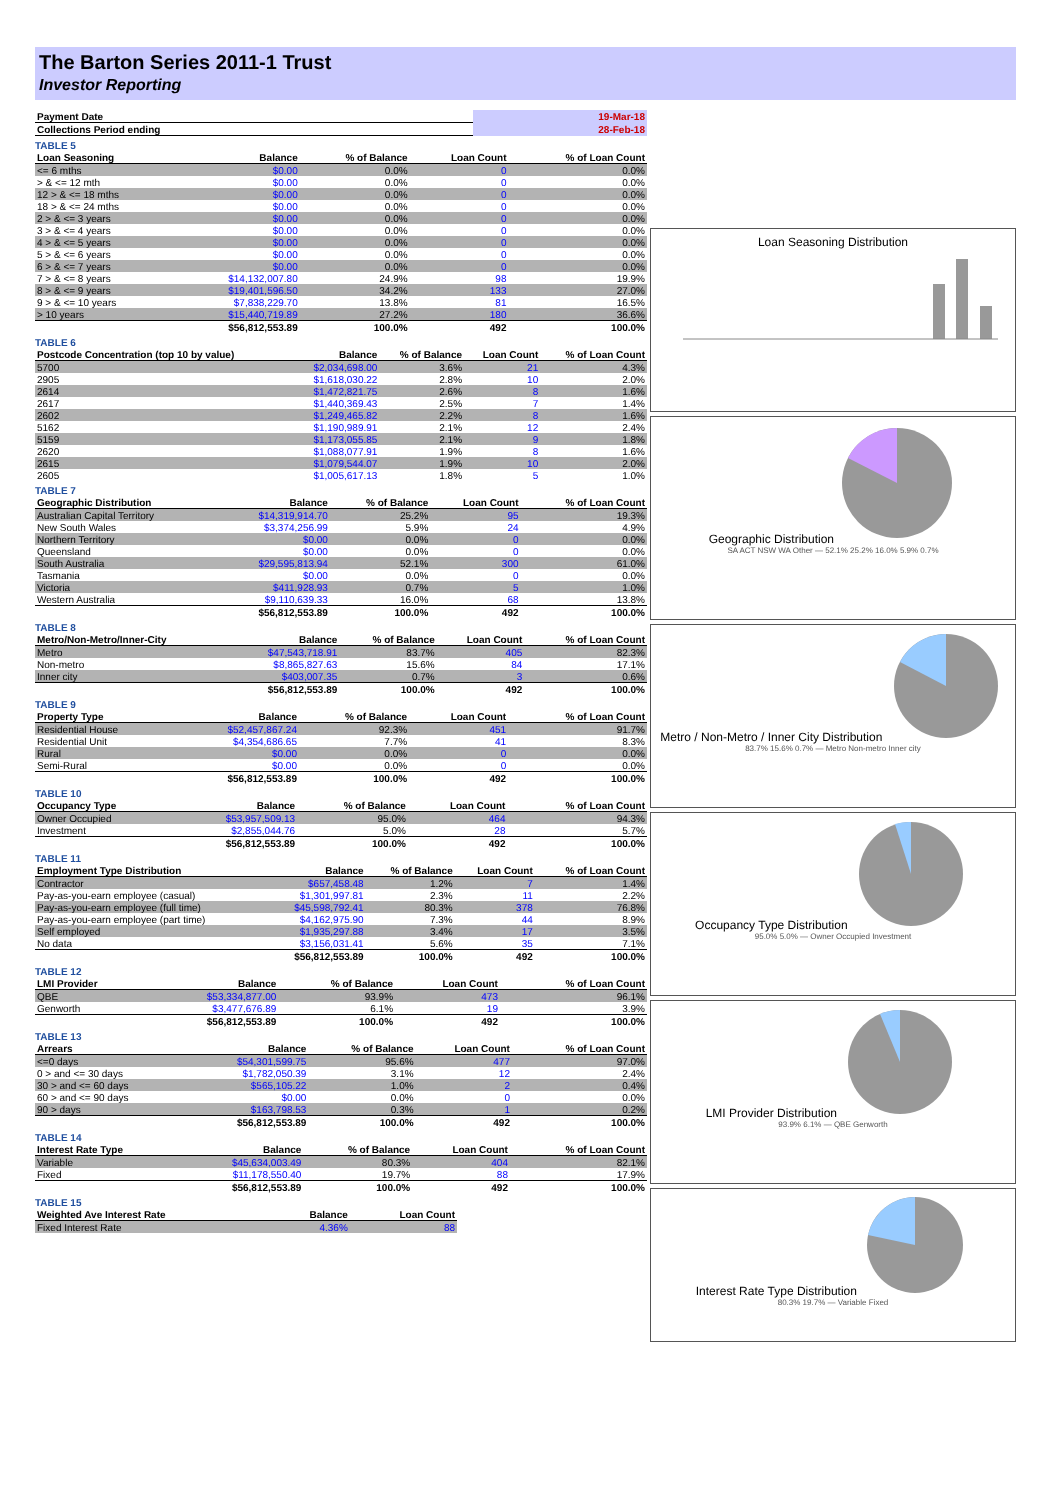The Barton Series 2011-1 Trust
Investor Reporting
| Payment Date | 19-Mar-18 |
| Collections Period ending | 28-Feb-18 |
TABLE 5
| Loan Seasoning | Balance | % of Balance | Loan Count | % of Loan Count |
| --- | --- | --- | --- | --- |
| <= 6 mths | $0.00 | 0.0% | 0 | 0.0% |
| > & <= 12 mth | $0.00 | 0.0% | 0 | 0.0% |
| 12 > & <= 18 mths | $0.00 | 0.0% | 0 | 0.0% |
| 18 > & <= 24 mths | $0.00 | 0.0% | 0 | 0.0% |
| 2 > & <= 3 years | $0.00 | 0.0% | 0 | 0.0% |
| 3 > & <= 4 years | $0.00 | 0.0% | 0 | 0.0% |
| 4 > & <= 5 years | $0.00 | 0.0% | 0 | 0.0% |
| 5 > & <= 6 years | $0.00 | 0.0% | 0 | 0.0% |
| 6 > & <= 7 years | $0.00 | 0.0% | 0 | 0.0% |
| 7 > & <= 8 years | $14,132,007.80 | 24.9% | 98 | 19.9% |
| 8 > & <= 9 years | $19,401,596.50 | 34.2% | 133 | 27.0% |
| 9 > & <= 10 years | $7,838,229.70 | 13.8% | 81 | 16.5% |
| > 10 years | $15,440,719.89 | 27.2% | 180 | 36.6% |
| | $56,812,553.89 | 100.0% | 492 | 100.0% |
TABLE 6
| Postcode Concentration (top 10 by value) | Balance | % of Balance | Loan Count | % of Loan Count |
| --- | --- | --- | --- | --- |
| 5700 | $2,034,698.00 | 3.6% | 21 | 4.3% |
| 2905 | $1,618,030.22 | 2.8% | 10 | 2.0% |
| 2614 | $1,472,821.75 | 2.6% | 8 | 1.6% |
| 2617 | $1,440,369.43 | 2.5% | 7 | 1.4% |
| 2602 | $1,249,465.82 | 2.2% | 8 | 1.6% |
| 5162 | $1,190,989.91 | 2.1% | 12 | 2.4% |
| 5159 | $1,173,055.85 | 2.1% | 9 | 1.8% |
| 2620 | $1,088,077.91 | 1.9% | 8 | 1.6% |
| 2615 | $1,079,544.07 | 1.9% | 10 | 2.0% |
| 2605 | $1,005,617.13 | 1.8% | 5 | 1.0% |
TABLE 7
| Geographic Distribution | Balance | % of Balance | Loan Count | % of Loan Count |
| --- | --- | --- | --- | --- |
| Australian Capital Territory | $14,319,914.70 | 25.2% | 95 | 19.3% |
| New South Wales | $3,374,256.99 | 5.9% | 24 | 4.9% |
| Northern Territory | $0.00 | 0.0% | 0 | 0.0% |
| Queensland | $0.00 | 0.0% | 0 | 0.0% |
| South Australia | $29,595,813.94 | 52.1% | 300 | 61.0% |
| Tasmania | $0.00 | 0.0% | 0 | 0.0% |
| Victoria | $411,928.93 | 0.7% | 5 | 1.0% |
| Western Australia | $9,110,639.33 | 16.0% | 68 | 13.8% |
| | $56,812,553.89 | 100.0% | 492 | 100.0% |
TABLE 8
| Metro/Non-Metro/Inner-City | Balance | % of Balance | Loan Count | % of Loan Count |
| --- | --- | --- | --- | --- |
| Metro | $47,543,718.91 | 83.7% | 405 | 82.3% |
| Non-metro | $8,865,827.63 | 15.6% | 84 | 17.1% |
| Inner city | $403,007.35 | 0.7% | 3 | 0.6% |
| | $56,812,553.89 | 100.0% | 492 | 100.0% |
TABLE 9
| Property Type | Balance | % of Balance | Loan Count | % of Loan Count |
| --- | --- | --- | --- | --- |
| Residential House | $52,457,867.24 | 92.3% | 451 | 91.7% |
| Residential Unit | $4,354,686.65 | 7.7% | 41 | 8.3% |
| Rural | $0.00 | 0.0% | 0 | 0.0% |
| Semi-Rural | $0.00 | 0.0% | 0 | 0.0% |
| | $56,812,553.89 | 100.0% | 492 | 100.0% |
TABLE 10
| Occupancy Type | Balance | % of Balance | Loan Count | % of Loan Count |
| --- | --- | --- | --- | --- |
| Owner Occupied | $53,957,509.13 | 95.0% | 464 | 94.3% |
| Investment | $2,855,044.76 | 5.0% | 28 | 5.7% |
| | $56,812,553.89 | 100.0% | 492 | 100.0% |
TABLE 11
| Employment Type Distribution | Balance | % of Balance | Loan Count | % of Loan Count |
| --- | --- | --- | --- | --- |
| Contractor | $657,458.48 | 1.2% | 7 | 1.4% |
| Pay-as-you-earn employee (casual) | $1,301,997.81 | 2.3% | 11 | 2.2% |
| Pay-as-you-earn employee (full time) | $45,598,792.41 | 80.3% | 378 | 76.8% |
| Pay-as-you-earn employee (part time) | $4,162,975.90 | 7.3% | 44 | 8.9% |
| Self employed | $1,935,297.88 | 3.4% | 17 | 3.5% |
| No data | $3,156,031.41 | 5.6% | 35 | 7.1% |
| | $56,812,553.89 | 100.0% | 492 | 100.0% |
TABLE 12
| LMI Provider | Balance | % of Balance | Loan Count | % of Loan Count |
| --- | --- | --- | --- | --- |
| QBE | $53,334,877.00 | 93.9% | 473 | 96.1% |
| Genworth | $3,477,676.89 | 6.1% | 19 | 3.9% |
| | $56,812,553.89 | 100.0% | 492 | 100.0% |
TABLE 13
| Arrears | Balance | % of Balance | Loan Count | % of Loan Count |
| --- | --- | --- | --- | --- |
| <=0 days | $54,301,599.75 | 95.6% | 477 | 97.0% |
| 0 > and <= 30 days | $1,782,050.39 | 3.1% | 12 | 2.4% |
| 30 > and <= 60 days | $565,105.22 | 1.0% | 2 | 0.4% |
| 60 > and <= 90 days | $0.00 | 0.0% | 0 | 0.0% |
| 90 > days | $163,798.53 | 0.3% | 1 | 0.2% |
| | $56,812,553.89 | 100.0% | 492 | 100.0% |
TABLE 14
| Interest Rate Type | Balance | % of Balance | Loan Count | % of Loan Count |
| --- | --- | --- | --- | --- |
| Variable | $45,634,003.49 | 80.3% | 404 | 82.1% |
| Fixed | $11,178,550.40 | 19.7% | 88 | 17.9% |
| | $56,812,553.89 | 100.0% | 492 | 100.0% |
TABLE 15
| Weighted Ave Interest Rate | Balance | Loan Count |
| --- | --- | --- |
| Fixed Interest Rate | 4.36% | 88 |
Loan Seasoning Distribution
Geographic Distribution
SA ACT NSW WA Other — 52.1% 25.2% 16.0% 5.9% 0.7%
Metro / Non-Metro / Inner City Distribution
83.7% 15.6% 0.7% — Metro Non-metro Inner city
Occupancy Type Distribution
95.0% 5.0% — Owner Occupied Investment
LMI Provider Distribution
93.9% 6.1% — QBE Genworth
Interest Rate Type Distribution
80.3% 19.7% — Variable Fixed